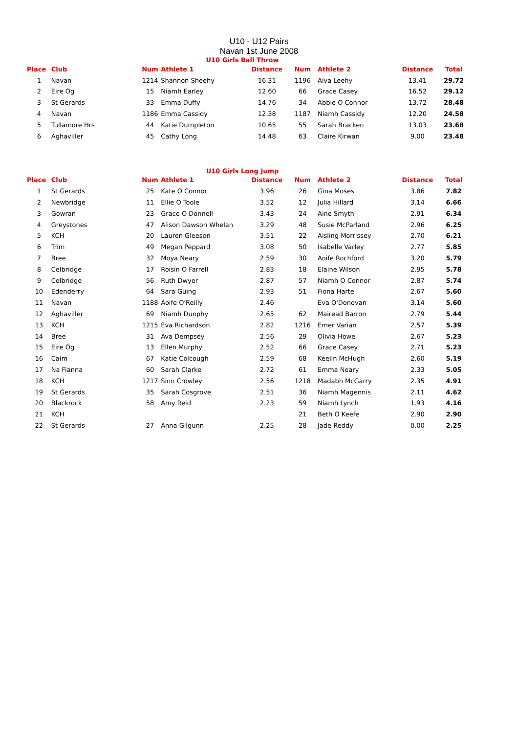U10 - U12 Pairs
Navan 1st June 2008
U10 Girls Ball Throw
| Place | Club | Num | Athlete 1 | Distance | Num | Athlete 2 | Distance | Total |
| --- | --- | --- | --- | --- | --- | --- | --- | --- |
| 1 | Navan | 1214 | Shannon Sheehy | 16.31 | 1196 | Alva Leehy | 13.41 | 29.72 |
| 2 | Eire Óg | 15 | Niamh Earley | 12.60 | 66 | Grace Casey | 16.52 | 29.12 |
| 3 | St Gerards | 33 | Emma Duffy | 14.76 | 34 | Abbie O Connor | 13.72 | 28.48 |
| 4 | Navan | 1186 | Emma Cassidy | 12.38 | 1187 | Niamh Cassidy | 12.20 | 24.58 |
| 5 | Tullamore Hrs | 44 | Katie Dumpleton | 10.65 | 55 | Sarah Bracken | 13.03 | 23.68 |
| 6 | Aghaviller | 45 | Cathy Long | 14.48 | 63 | Claire Kirwan | 9.00 | 23.48 |
U10 Girls Long Jump
| Place | Club | Num | Athlete 1 | Distance | Num | Athlete 2 | Distance | Total |
| --- | --- | --- | --- | --- | --- | --- | --- | --- |
| 1 | St Gerards | 25 | Kate O Connor | 3.96 | 26 | Gina Moses | 3.86 | 7.82 |
| 2 | Newbridge | 11 | Ellie O Toole | 3.52 | 12 | Julia Hillard | 3.14 | 6.66 |
| 3 | Gowran | 23 | Grace O Donnell | 3.43 | 24 | Aine Smyth | 2.91 | 6.34 |
| 4 | Greystones | 47 | Alison Dawson Whelan | 3.29 | 48 | Susie McParland | 2.96 | 6.25 |
| 5 | KCH | 20 | Lauren Gleeson | 3.51 | 22 | Aisling Morrissey | 2.70 | 6.21 |
| 6 | Trim | 49 | Megan Peppard | 3.08 | 50 | Isabelle Varley | 2.77 | 5.85 |
| 7 | Bree | 32 | Moya Neary | 2.59 | 30 | Aoife Rochford | 3.20 | 5.79 |
| 8 | Celbridge | 17 | Roisin O Farrell | 2.83 | 18 | Elaine Wilson | 2.95 | 5.78 |
| 9 | Celbridge | 56 | Ruth Dwyer | 2.87 | 57 | Niamh O Connor | 2.87 | 5.74 |
| 10 | Edenderry | 64 | Sara Guing | 2.93 | 51 | Fiona Harte | 2.67 | 5.60 |
| 11 | Navan | 1188 | Aoife O'Reilly | 2.46 | | Eva O'Donovan | 3.14 | 5.60 |
| 12 | Aghaviller | 69 | Niamh Dunphy | 2.65 | 62 | Mairead Barron | 2.79 | 5.44 |
| 13 | KCH | 1215 | Eva Richardson | 2.82 | 1216 | Emer Varian | 2.57 | 5.39 |
| 14 | Bree | 31 | Ava Dempsey | 2.56 | 29 | Olivia Howe | 2.67 | 5.23 |
| 15 | Eire Óg | 13 | Ellen Murphy | 2.52 | 66 | Grace Casey | 2.71 | 5.23 |
| 16 | Caim | 67 | Katie Colcough | 2.59 | 68 | Keelin McHugh | 2.60 | 5.19 |
| 17 | Na Fianna | 60 | Sarah Clarke | 2.72 | 61 | Emma Neary | 2.33 | 5.05 |
| 18 | KCH | 1217 | Sinn Crowley | 2.56 | 1218 | Madabh McGarry | 2.35 | 4.91 |
| 19 | St Gerards | 35 | Sarah Cosgrove | 2.51 | 36 | Niamh Magennis | 2.11 | 4.62 |
| 20 | Blackrock | 58 | Amy Reid | 2.23 | 59 | Niamh Lynch | 1.93 | 4.16 |
| 21 | KCH | | | | 21 | Beth O Keefe | 2.90 | 2.90 |
| 22 | St Gerards | 27 | Anna Gilgunn | 2.25 | 28 | Jade Reddy | 0.00 | 2.25 |